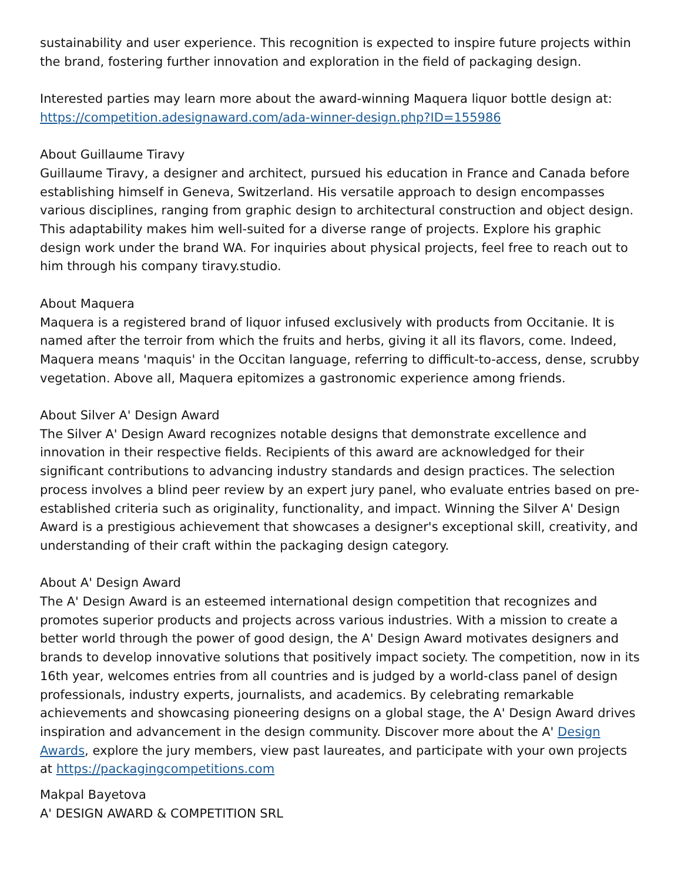sustainability and user experience. This recognition is expected to inspire future projects within the brand, fostering further innovation and exploration in the field of packaging design.
Interested parties may learn more about the award-winning Maquera liquor bottle design at:
https://competition.adesignaward.com/ada-winner-design.php?ID=155986
About Guillaume Tiravy
Guillaume Tiravy, a designer and architect, pursued his education in France and Canada before establishing himself in Geneva, Switzerland. His versatile approach to design encompasses various disciplines, ranging from graphic design to architectural construction and object design. This adaptability makes him well-suited for a diverse range of projects. Explore his graphic design work under the brand WA. For inquiries about physical projects, feel free to reach out to him through his company tiravy.studio.
About Maquera
Maquera is a registered brand of liquor infused exclusively with products from Occitanie. It is named after the terroir from which the fruits and herbs, giving it all its flavors, come. Indeed, Maquera means 'maquis' in the Occitan language, referring to difficult-to-access, dense, scrubby vegetation. Above all, Maquera epitomizes a gastronomic experience among friends.
About Silver A' Design Award
The Silver A' Design Award recognizes notable designs that demonstrate excellence and innovation in their respective fields. Recipients of this award are acknowledged for their significant contributions to advancing industry standards and design practices. The selection process involves a blind peer review by an expert jury panel, who evaluate entries based on pre-established criteria such as originality, functionality, and impact. Winning the Silver A' Design Award is a prestigious achievement that showcases a designer's exceptional skill, creativity, and understanding of their craft within the packaging design category.
About A' Design Award
The A' Design Award is an esteemed international design competition that recognizes and promotes superior products and projects across various industries. With a mission to create a better world through the power of good design, the A' Design Award motivates designers and brands to develop innovative solutions that positively impact society. The competition, now in its 16th year, welcomes entries from all countries and is judged by a world-class panel of design professionals, industry experts, journalists, and academics. By celebrating remarkable achievements and showcasing pioneering designs on a global stage, the A' Design Award drives inspiration and advancement in the design community. Discover more about the A' Design Awards, explore the jury members, view past laureates, and participate with your own projects at https://packagingcompetitions.com
Makpal Bayetova
A' DESIGN AWARD & COMPETITION SRL